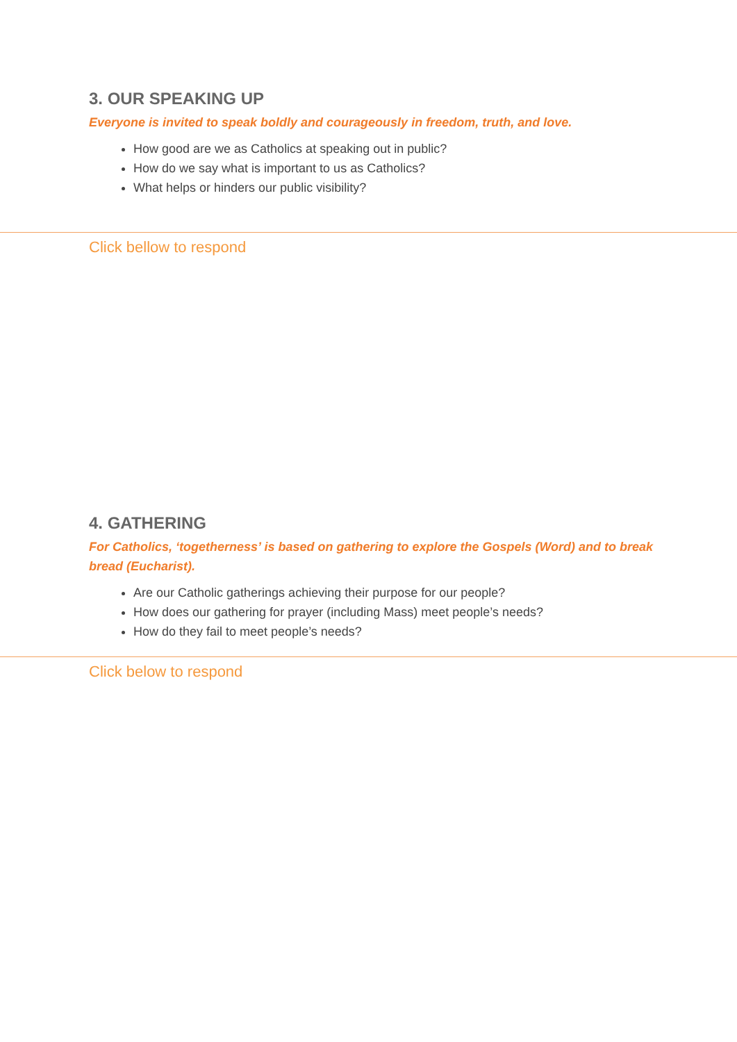3. OUR SPEAKING UP
Everyone is invited to speak boldly and courageously in freedom, truth, and love.
How good are we as Catholics at speaking out in public?
How do we say what is important to us as Catholics?
What helps or hinders our public visibility?
Click bellow to respond
4. GATHERING
For Catholics, ‘togetherness’ is based on gathering to explore the Gospels (Word) and to break bread (Eucharist).
Are our Catholic gatherings achieving their purpose for our people?
How does our gathering for prayer (including Mass) meet people’s needs?
How do they fail to meet people’s needs?
Click below to respond